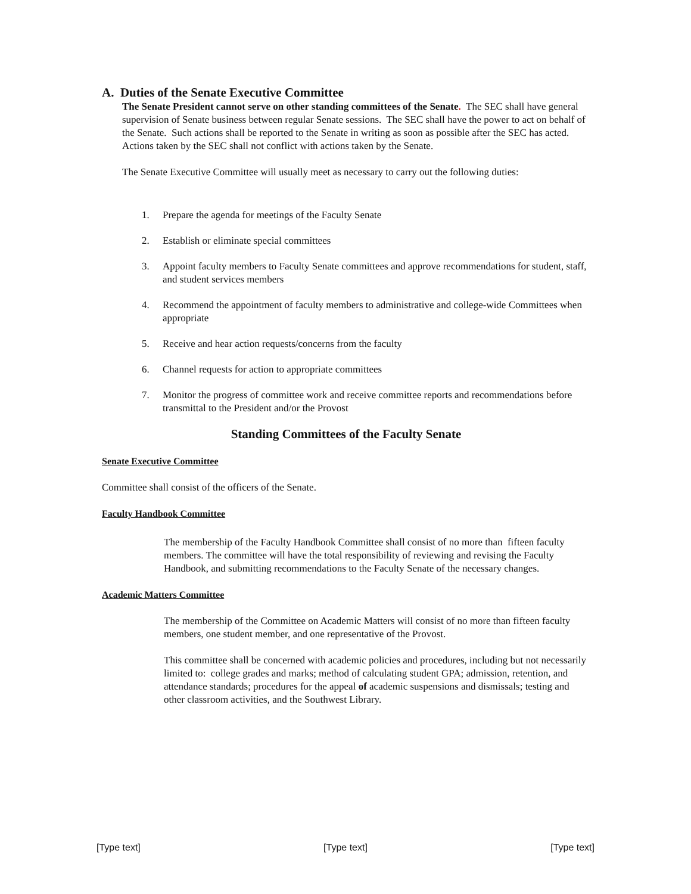A. Duties of the Senate Executive Committee
The Senate President cannot serve on other standing committees of the Senate. The SEC shall have general supervision of Senate business between regular Senate sessions. The SEC shall have the power to act on behalf of the Senate. Such actions shall be reported to the Senate in writing as soon as possible after the SEC has acted. Actions taken by the SEC shall not conflict with actions taken by the Senate.
The Senate Executive Committee will usually meet as necessary to carry out the following duties:
1. Prepare the agenda for meetings of the Faculty Senate
2. Establish or eliminate special committees
3. Appoint faculty members to Faculty Senate committees and approve recommendations for student, staff, and student services members
4. Recommend the appointment of faculty members to administrative and college-wide Committees when appropriate
5. Receive and hear action requests/concerns from the faculty
6. Channel requests for action to appropriate committees
7. Monitor the progress of committee work and receive committee reports and recommendations before transmittal to the President and/or the Provost
Standing Committees of the Faculty Senate
Senate Executive Committee
Committee shall consist of the officers of the Senate.
Faculty Handbook Committee
The membership of the Faculty Handbook Committee shall consist of no more than fifteen faculty members. The committee will have the total responsibility of reviewing and revising the Faculty Handbook, and submitting recommendations to the Faculty Senate of the necessary changes.
Academic Matters Committee
The membership of the Committee on Academic Matters will consist of no more than fifteen faculty members, one student member, and one representative of the Provost.
This committee shall be concerned with academic policies and procedures, including but not necessarily limited to: college grades and marks; method of calculating student GPA; admission, retention, and attendance standards; procedures for the appeal of academic suspensions and dismissals; testing and other classroom activities, and the Southwest Library.
[Type text] [Type text] [Type text]